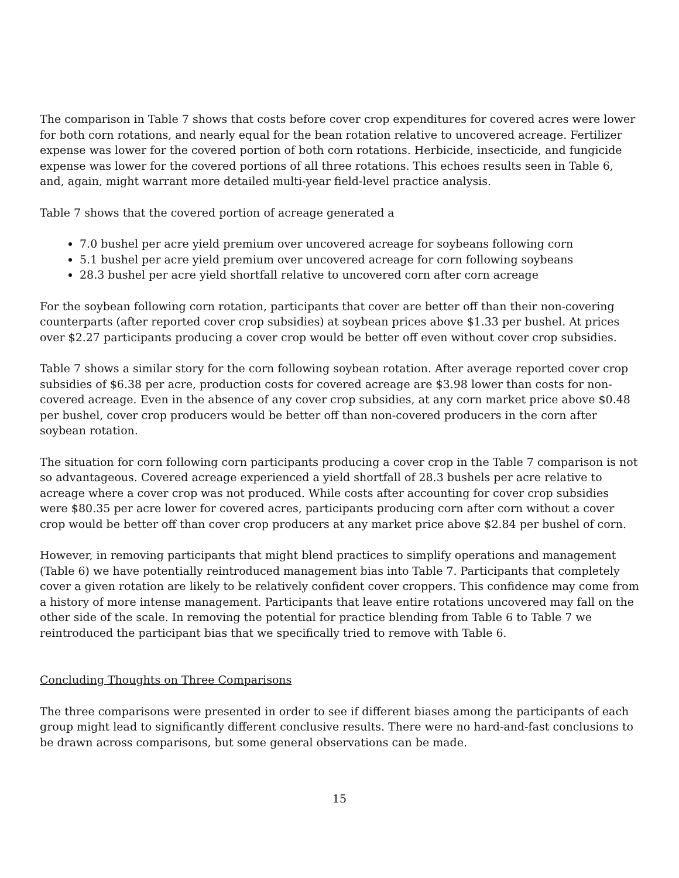The comparison in Table 7 shows that costs before cover crop expenditures for covered acres were lower for both corn rotations, and nearly equal for the bean rotation relative to uncovered acreage. Fertilizer expense was lower for the covered portion of both corn rotations. Herbicide, insecticide, and fungicide expense was lower for the covered portions of all three rotations. This echoes results seen in Table 6, and, again, might warrant more detailed multi-year field-level practice analysis.
Table 7 shows that the covered portion of acreage generated a
7.0 bushel per acre yield premium over uncovered acreage for soybeans following corn
5.1 bushel per acre yield premium over uncovered acreage for corn following soybeans
28.3 bushel per acre yield shortfall relative to uncovered corn after corn acreage
For the soybean following corn rotation, participants that cover are better off than their non-covering counterparts (after reported cover crop subsidies) at soybean prices above $1.33 per bushel. At prices over $2.27 participants producing a cover crop would be better off even without cover crop subsidies.
Table 7 shows a similar story for the corn following soybean rotation. After average reported cover crop subsidies of $6.38 per acre, production costs for covered acreage are $3.98 lower than costs for non-covered acreage. Even in the absence of any cover crop subsidies, at any corn market price above $0.48 per bushel, cover crop producers would be better off than non-covered producers in the corn after soybean rotation.
The situation for corn following corn participants producing a cover crop in the Table 7 comparison is not so advantageous. Covered acreage experienced a yield shortfall of 28.3 bushels per acre relative to acreage where a cover crop was not produced. While costs after accounting for cover crop subsidies were $80.35 per acre lower for covered acres, participants producing corn after corn without a cover crop would be better off than cover crop producers at any market price above $2.84 per bushel of corn.
However, in removing participants that might blend practices to simplify operations and management (Table 6) we have potentially reintroduced management bias into Table 7. Participants that completely cover a given rotation are likely to be relatively confident cover croppers. This confidence may come from a history of more intense management. Participants that leave entire rotations uncovered may fall on the other side of the scale. In removing the potential for practice blending from Table 6 to Table 7 we reintroduced the participant bias that we specifically tried to remove with Table 6.
Concluding Thoughts on Three Comparisons
The three comparisons were presented in order to see if different biases among the participants of each group might lead to significantly different conclusive results. There were no hard-and-fast conclusions to be drawn across comparisons, but some general observations can be made.
15